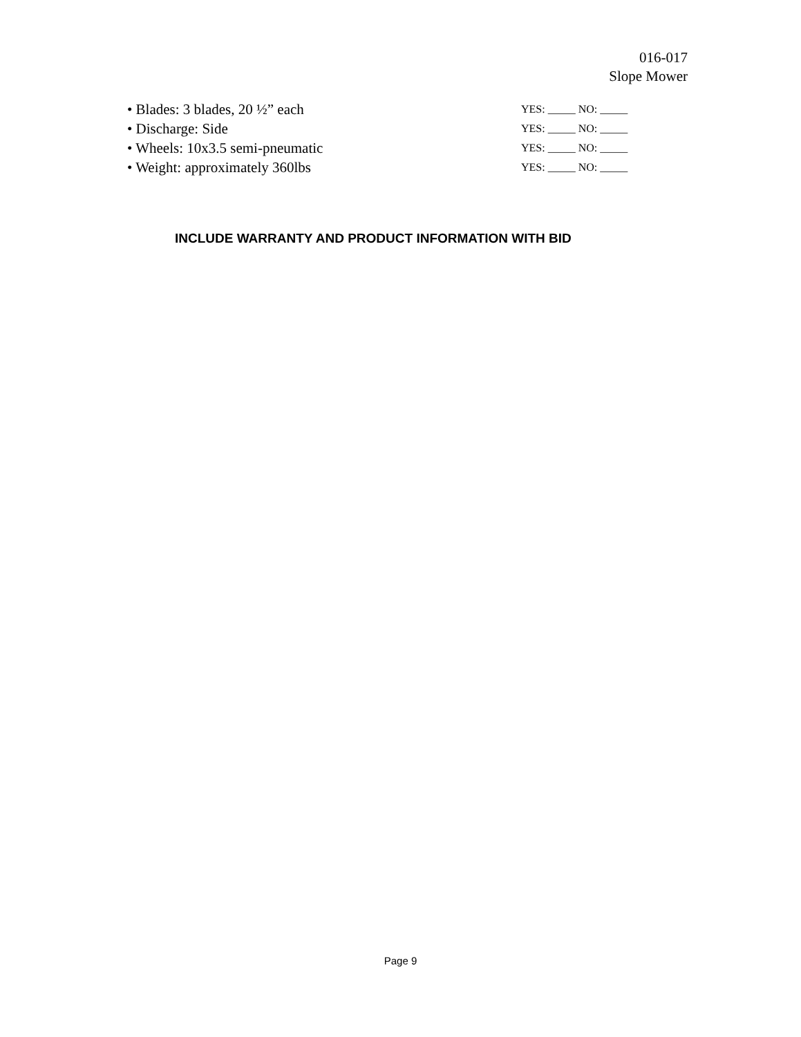016-017
Slope Mower
• Blades: 3 blades, 20 ½” each YES: _____ NO: _____
• Discharge: Side YES: _____ NO: _____
• Wheels: 10x3.5 semi-pneumatic YES: _____ NO: _____
• Weight: approximately 360lbs YES: _____ NO: _____
INCLUDE WARRANTY AND PRODUCT INFORMATION WITH BID
Page 9